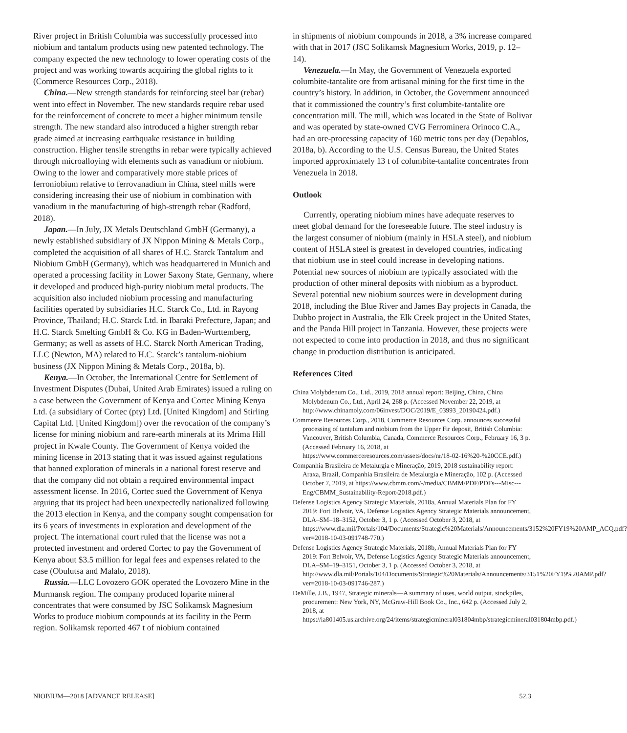River project in British Columbia was successfully processed into niobium and tantalum products using new patented technology. The company expected the new technology to lower operating costs of the project and was working towards acquiring the global rights to it (Commerce Resources Corp., 2018).
China.—New strength standards for reinforcing steel bar (rebar) went into effect in November. The new standards require rebar used for the reinforcement of concrete to meet a higher minimum tensile strength. The new standard also introduced a higher strength rebar grade aimed at increasing earthquake resistance in building construction. Higher tensile strengths in rebar were typically achieved through microalloying with elements such as vanadium or niobium. Owing to the lower and comparatively more stable prices of ferroniobium relative to ferrovanadium in China, steel mills were considering increasing their use of niobium in combination with vanadium in the manufacturing of high-strength rebar (Radford, 2018).
Japan.—In July, JX Metals Deutschland GmbH (Germany), a newly established subsidiary of JX Nippon Mining & Metals Corp., completed the acquisition of all shares of H.C. Starck Tantalum and Niobium GmbH (Germany), which was headquartered in Munich and operated a processing facility in Lower Saxony State, Germany, where it developed and produced high-purity niobium metal products. The acquisition also included niobium processing and manufacturing facilities operated by subsidiaries H.C. Starck Co., Ltd. in Rayong Province, Thailand; H.C. Starck Ltd. in Ibaraki Prefecture, Japan; and H.C. Starck Smelting GmbH & Co. KG in Baden-Wurttemberg, Germany; as well as assets of H.C. Starck North American Trading, LLC (Newton, MA) related to H.C. Starck’s tantalum-niobium business (JX Nippon Mining & Metals Corp., 2018a, b).
Kenya.—In October, the International Centre for Settlement of Investment Disputes (Dubai, United Arab Emirates) issued a ruling on a case between the Government of Kenya and Cortec Mining Kenya Ltd. (a subsidiary of Cortec (pty) Ltd. [United Kingdom] and Stirling Capital Ltd. [United Kingdom]) over the revocation of the company’s license for mining niobium and rare-earth minerals at its Mrima Hill project in Kwale County. The Government of Kenya voided the mining license in 2013 stating that it was issued against regulations that banned exploration of minerals in a national forest reserve and that the company did not obtain a required environmental impact assessment license. In 2016, Cortec sued the Government of Kenya arguing that its project had been unexpectedly nationalized following the 2013 election in Kenya, and the company sought compensation for its 6 years of investments in exploration and development of the project. The international court ruled that the license was not a protected investment and ordered Cortec to pay the Government of Kenya about $3.5 million for legal fees and expenses related to the case (Obulutsa and Malalo, 2018).
Russia.—LLC Lovozero GOK operated the Lovozero Mine in the Murmansk region. The company produced loparite mineral concentrates that were consumed by JSC Solikamsk Magnesium Works to produce niobium compounds at its facility in the Perm region. Solikamsk reported 467 t of niobium contained
in shipments of niobium compounds in 2018, a 3% increase compared with that in 2017 (JSC Solikamsk Magnesium Works, 2019, p. 12–14).
Venezuela.—In May, the Government of Venezuela exported columbite-tantalite ore from artisanal mining for the first time in the country’s history. In addition, in October, the Government announced that it commissioned the country’s first columbite-tantalite ore concentration mill. The mill, which was located in the State of Bolivar and was operated by state-owned CVG Ferrominera Orinoco C.A., had an ore-processing capacity of 160 metric tons per day (Depablos, 2018a, b). According to the U.S. Census Bureau, the United States imported approximately 13 t of columbite-tantalite concentrates from Venezuela in 2018.
Outlook
Currently, operating niobium mines have adequate reserves to meet global demand for the foreseeable future. The steel industry is the largest consumer of niobium (mainly in HSLA steel), and niobium content of HSLA steel is greatest in developed countries, indicating that niobium use in steel could increase in developing nations. Potential new sources of niobium are typically associated with the production of other mineral deposits with niobium as a byproduct. Several potential new niobium sources were in development during 2018, including the Blue River and James Bay projects in Canada, the Dubbo project in Australia, the Elk Creek project in the United States, and the Panda Hill project in Tanzania. However, these projects were not expected to come into production in 2018, and thus no significant change in production distribution is anticipated.
References Cited
China Molybdenum Co., Ltd., 2019, 2018 annual report: Beijing, China, China Molybdenum Co., Ltd., April 24, 268 p. (Accessed November 22, 2019, at http://www.chinamoly.com/06invest/DOC/2019/E_03993_20190424.pdf.)
Commerce Resources Corp., 2018, Commerce Resources Corp. announces successful processing of tantalum and niobium from the Upper Fir deposit, British Columbia: Vancouver, British Columbia, Canada, Commerce Resources Corp., February 16, 3 p. (Accessed February 16, 2018, at https://www.commerceresources.com/assets/docs/nr/18-02-16%20-%20CCE.pdf.)
Companhia Brasileira de Metalurgia e Mineração, 2019, 2018 sustainability report: Araxa, Brazil, Companhia Brasileira de Metalurgia e Mineração, 102 p. (Accessed October 7, 2019, at https://www.cbmm.com/-/media/CBMM/PDF/PDFs---Misc---Eng/CBMM_Sustainability-Report-2018.pdf.)
Defense Logistics Agency Strategic Materials, 2018a, Annual Materials Plan for FY 2019: Fort Belvoir, VA, Defense Logistics Agency Strategic Materials announcement, DLA–SM–18–3152, October 3, 1 p. (Accessed October 3, 2018, at https://www.dla.mil/Portals/104/Documents/Strategic%20Materials/Announcements/3152%20FY19%20AMP_ACQ.pdf?ver=2018-10-03-091748-770.)
Defense Logistics Agency Strategic Materials, 2018b, Annual Materials Plan for FY 2019: Fort Belvoir, VA, Defense Logistics Agency Strategic Materials announcement, DLA–SM–19–3151, October 3, 1 p. (Accessed October 3, 2018, at http://www.dla.mil/Portals/104/Documents/Strategic%20Materials/Announcements/3151%20FY19%20AMP.pdf?ver=2018-10-03-091746-287.)
DeMille, J.B., 1947, Strategic minerals—A summary of uses, world output, stockpiles, procurement: New York, NY, McGraw-Hill Book Co., Inc., 642 p. (Accessed July 2, 2018, at https://ia801405.us.archive.org/24/items/strategicmineral031804mbp/strategicmineral031804mbp.pdf.)
NIOBIUM—2018 [ADVANCE RELEASE] 52.3